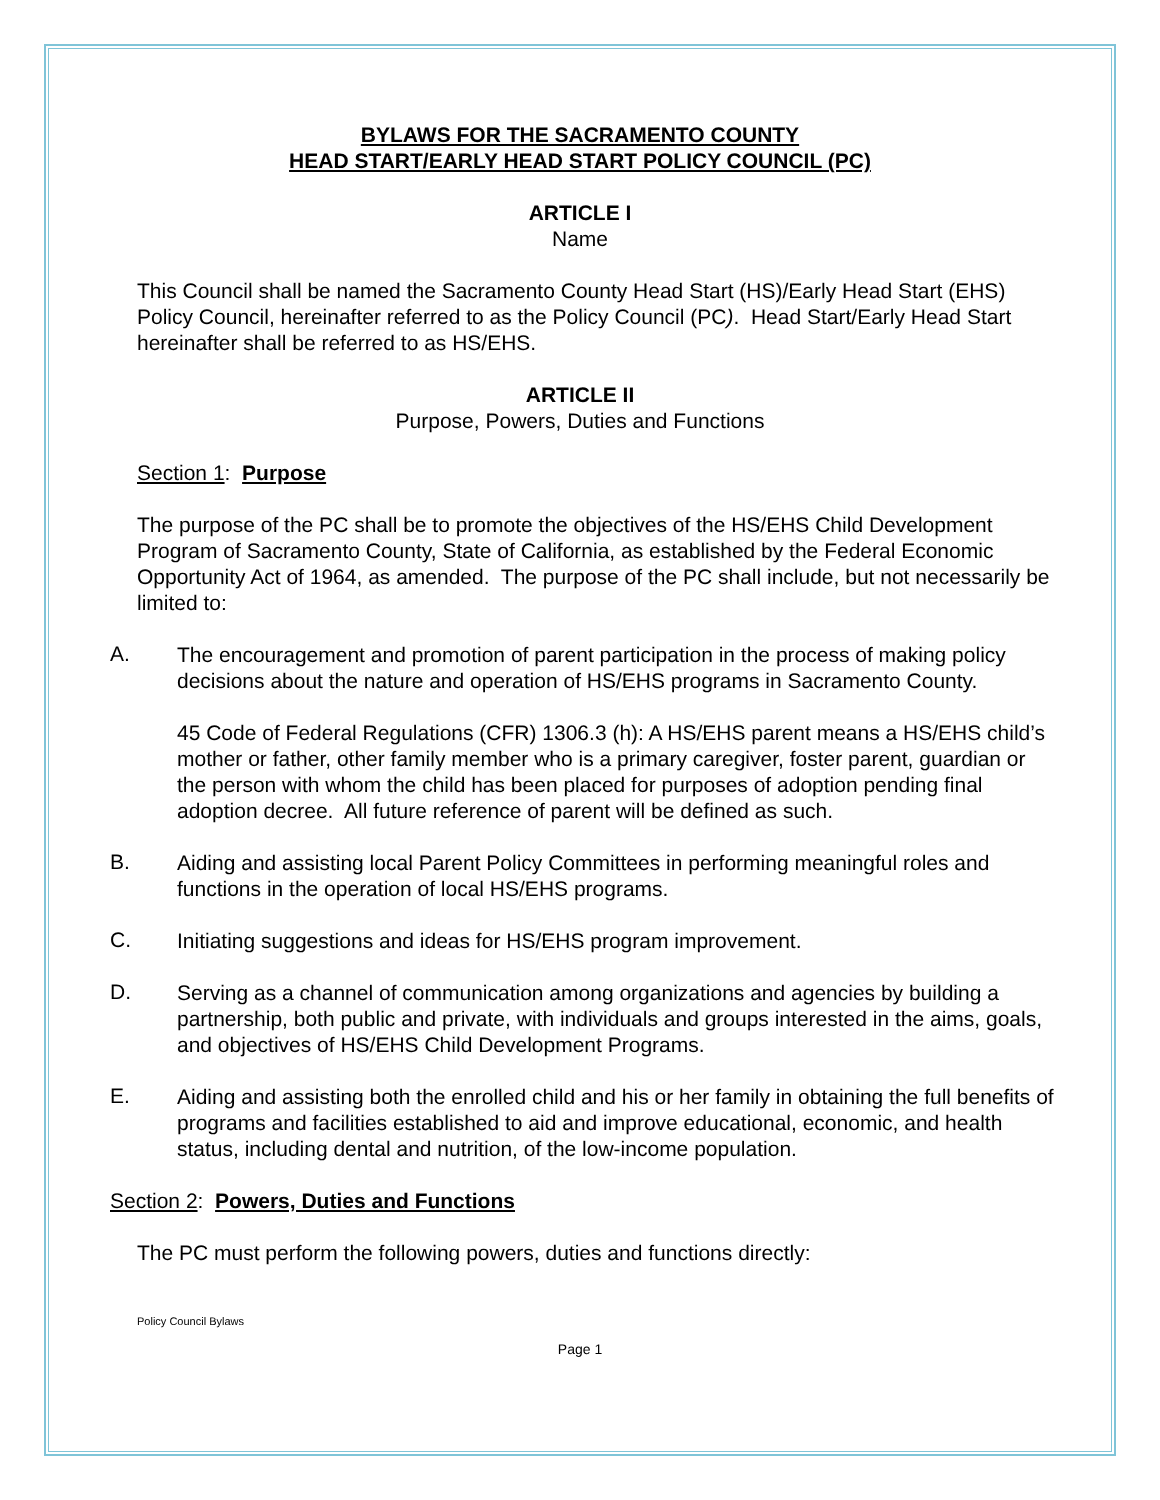BYLAWS FOR THE SACRAMENTO COUNTY
HEAD START/EARLY HEAD START POLICY COUNCIL (PC)
ARTICLE I
Name
This Council shall be named the Sacramento County Head Start (HS)/Early Head Start (EHS) Policy Council, hereinafter referred to as the Policy Council (PC). Head Start/Early Head Start hereinafter shall be referred to as HS/EHS.
ARTICLE II
Purpose, Powers, Duties and Functions
Section 1: Purpose
The purpose of the PC shall be to promote the objectives of the HS/EHS Child Development Program of Sacramento County, State of California, as established by the Federal Economic Opportunity Act of 1964, as amended. The purpose of the PC shall include, but not necessarily be limited to:
A.
The encouragement and promotion of parent participation in the process of making policy decisions about the nature and operation of HS/EHS programs in Sacramento County.
45 Code of Federal Regulations (CFR) 1306.3 (h): A HS/EHS parent means a HS/EHS child’s mother or father, other family member who is a primary caregiver, foster parent, guardian or the person with whom the child has been placed for purposes of adoption pending final adoption decree. All future reference of parent will be defined as such.
B.
Aiding and assisting local Parent Policy Committees in performing meaningful roles and functions in the operation of local HS/EHS programs.
C.
Initiating suggestions and ideas for HS/EHS program improvement.
D.
Serving as a channel of communication among organizations and agencies by building a partnership, both public and private, with individuals and groups interested in the aims, goals, and objectives of HS/EHS Child Development Programs.
E.
Aiding and assisting both the enrolled child and his or her family in obtaining the full benefits of programs and facilities established to aid and improve educational, economic, and health status, including dental and nutrition, of the low-income population.
Section 2: Powers, Duties and Functions
The PC must perform the following powers, duties and functions directly:
Policy Council Bylaws
Page 1